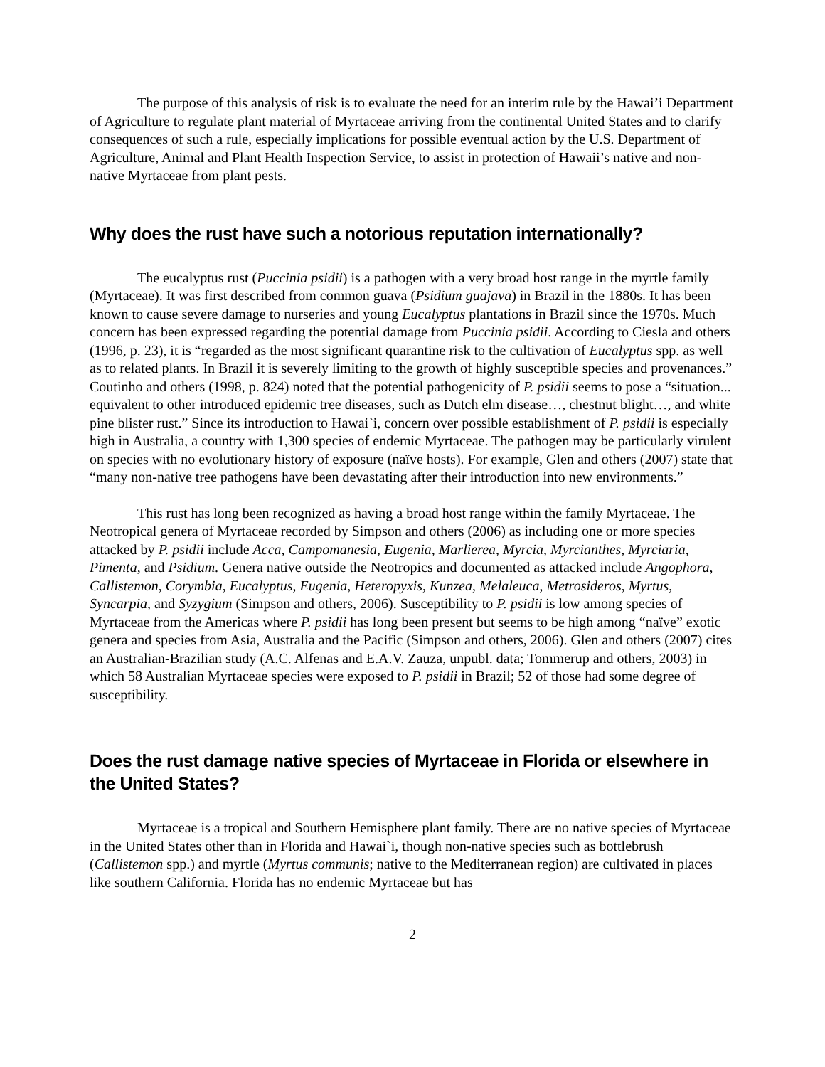The purpose of this analysis of risk is to evaluate the need for an interim rule by the Hawai’i Department of Agriculture to regulate plant material of Myrtaceae arriving from the continental United States and to clarify consequences of such a rule, especially implications for possible eventual action by the U.S. Department of Agriculture, Animal and Plant Health Inspection Service, to assist in protection of Hawaii’s native and non-native Myrtaceae from plant pests.
Why does the rust have such a notorious reputation internationally?
The eucalyptus rust (Puccinia psidii) is a pathogen with a very broad host range in the myrtle family (Myrtaceae). It was first described from common guava (Psidium guajava) in Brazil in the 1880s. It has been known to cause severe damage to nurseries and young Eucalyptus plantations in Brazil since the 1970s. Much concern has been expressed regarding the potential damage from Puccinia psidii. According to Ciesla and others (1996, p. 23), it is “regarded as the most significant quarantine risk to the cultivation of Eucalyptus spp. as well as to related plants. In Brazil it is severely limiting to the growth of highly susceptible species and provenances.” Coutinho and others (1998, p. 824) noted that the potential pathogenicity of P. psidii seems to pose a “situation... equivalent to other introduced epidemic tree diseases, such as Dutch elm disease…, chestnut blight…, and white pine blister rust.” Since its introduction to Hawai`i, concern over possible establishment of P. psidii is especially high in Australia, a country with 1,300 species of endemic Myrtaceae. The pathogen may be particularly virulent on species with no evolutionary history of exposure (naïve hosts). For example, Glen and others (2007) state that “many non-native tree pathogens have been devastating after their introduction into new environments.”
This rust has long been recognized as having a broad host range within the family Myrtaceae. The Neotropical genera of Myrtaceae recorded by Simpson and others (2006) as including one or more species attacked by P. psidii include Acca, Campomanesia, Eugenia, Marlierea, Myrcia, Myrcianthes, Myrciaria, Pimenta, and Psidium. Genera native outside the Neotropics and documented as attacked include Angophora, Callistemon, Corymbia, Eucalyptus, Eugenia, Heteropyxis, Kunzea, Melaleuca, Metrosideros, Myrtus, Syncarpia, and Syzygium (Simpson and others, 2006). Susceptibility to P. psidii is low among species of Myrtaceae from the Americas where P. psidii has long been present but seems to be high among “naïve” exotic genera and species from Asia, Australia and the Pacific (Simpson and others, 2006). Glen and others (2007) cites an Australian-Brazilian study (A.C. Alfenas and E.A.V. Zauza, unpubl. data; Tommerup and others, 2003) in which 58 Australian Myrtaceae species were exposed to P. psidii in Brazil; 52 of those had some degree of susceptibility.
Does the rust damage native species of Myrtaceae in Florida or elsewhere in the United States?
Myrtaceae is a tropical and Southern Hemisphere plant family. There are no native species of Myrtaceae in the United States other than in Florida and Hawai`i, though non-native species such as bottlebrush (Callistemon spp.) and myrtle (Myrtus communis; native to the Mediterranean region) are cultivated in places like southern California. Florida has no endemic Myrtaceae but has
2